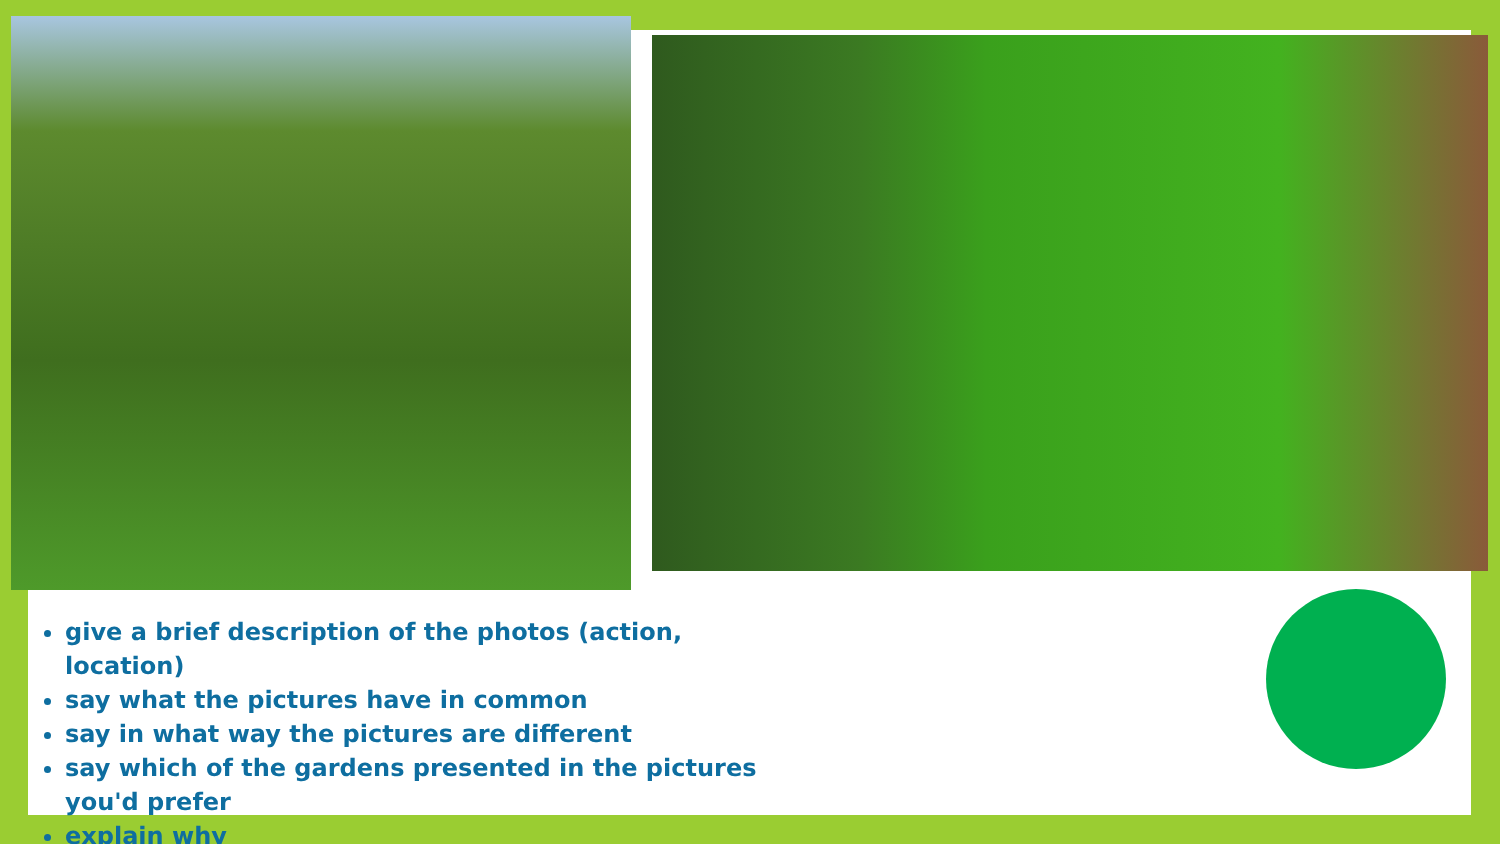give a brief description of the photos (action, location)
say what the pictures have in common
say in what way the pictures are different
say which of the gardens presented in the pictures you'd prefer
explain why